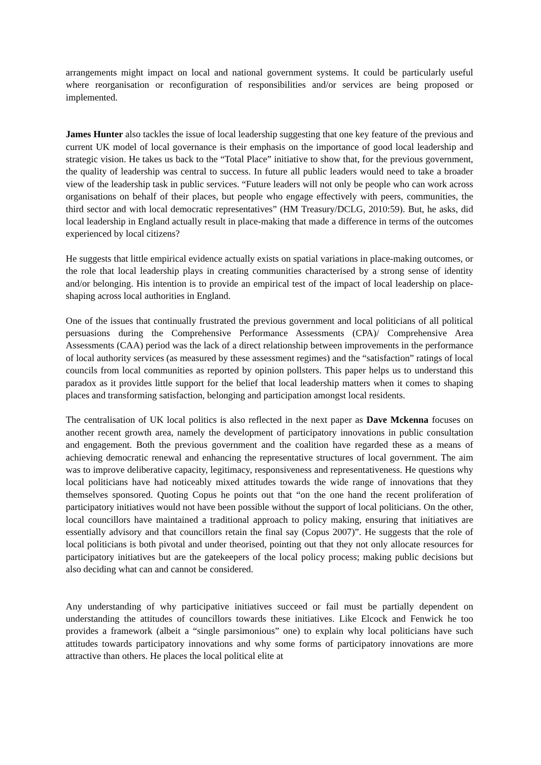arrangements might impact on local and national government systems. It could be particularly useful where reorganisation or reconfiguration of responsibilities and/or services are being proposed or implemented.
James Hunter also tackles the issue of local leadership suggesting that one key feature of the previous and current UK model of local governance is their emphasis on the importance of good local leadership and strategic vision. He takes us back to the “Total Place” initiative to show that, for the previous government, the quality of leadership was central to success. In future all public leaders would need to take a broader view of the leadership task in public services. “Future leaders will not only be people who can work across organisations on behalf of their places, but people who engage effectively with peers, communities, the third sector and with local democratic representatives” (HM Treasury/DCLG, 2010:59). But, he asks, did local leadership in England actually result in place-making that made a difference in terms of the outcomes experienced by local citizens?
He suggests that little empirical evidence actually exists on spatial variations in place-making outcomes, or the role that local leadership plays in creating communities characterised by a strong sense of identity and/or belonging. His intention is to provide an empirical test of the impact of local leadership on place-shaping across local authorities in England.
One of the issues that continually frustrated the previous government and local politicians of all political persuasions during the Comprehensive Performance Assessments (CPA)/ Comprehensive Area Assessments (CAA) period was the lack of a direct relationship between improvements in the performance of local authority services (as measured by these assessment regimes) and the “satisfaction” ratings of local councils from local communities as reported by opinion pollsters. This paper helps us to understand this paradox as it provides little support for the belief that local leadership matters when it comes to shaping places and transforming satisfaction, belonging and participation amongst local residents.
The centralisation of UK local politics is also reflected in the next paper as Dave Mckenna focuses on another recent growth area, namely the development of participatory innovations in public consultation and engagement. Both the previous government and the coalition have regarded these as a means of achieving democratic renewal and enhancing the representative structures of local government. The aim was to improve deliberative capacity, legitimacy, responsiveness and representativeness. He questions why local politicians have had noticeably mixed attitudes towards the wide range of innovations that they themselves sponsored. Quoting Copus he points out that “on the one hand the recent proliferation of participatory initiatives would not have been possible without the support of local politicians. On the other, local councillors have maintained a traditional approach to policy making, ensuring that initiatives are essentially advisory and that councillors retain the final say (Copus 2007)”. He suggests that the role of local politicians is both pivotal and under theorised, pointing out that they not only allocate resources for participatory initiatives but are the gatekeepers of the local policy process; making public decisions but also deciding what can and cannot be considered.
Any understanding of why participative initiatives succeed or fail must be partially dependent on understanding the attitudes of councillors towards these initiatives. Like Elcock and Fenwick he too provides a framework (albeit a “single parsimonious” one) to explain why local politicians have such attitudes towards participatory innovations and why some forms of participatory innovations are more attractive than others. He places the local political elite at